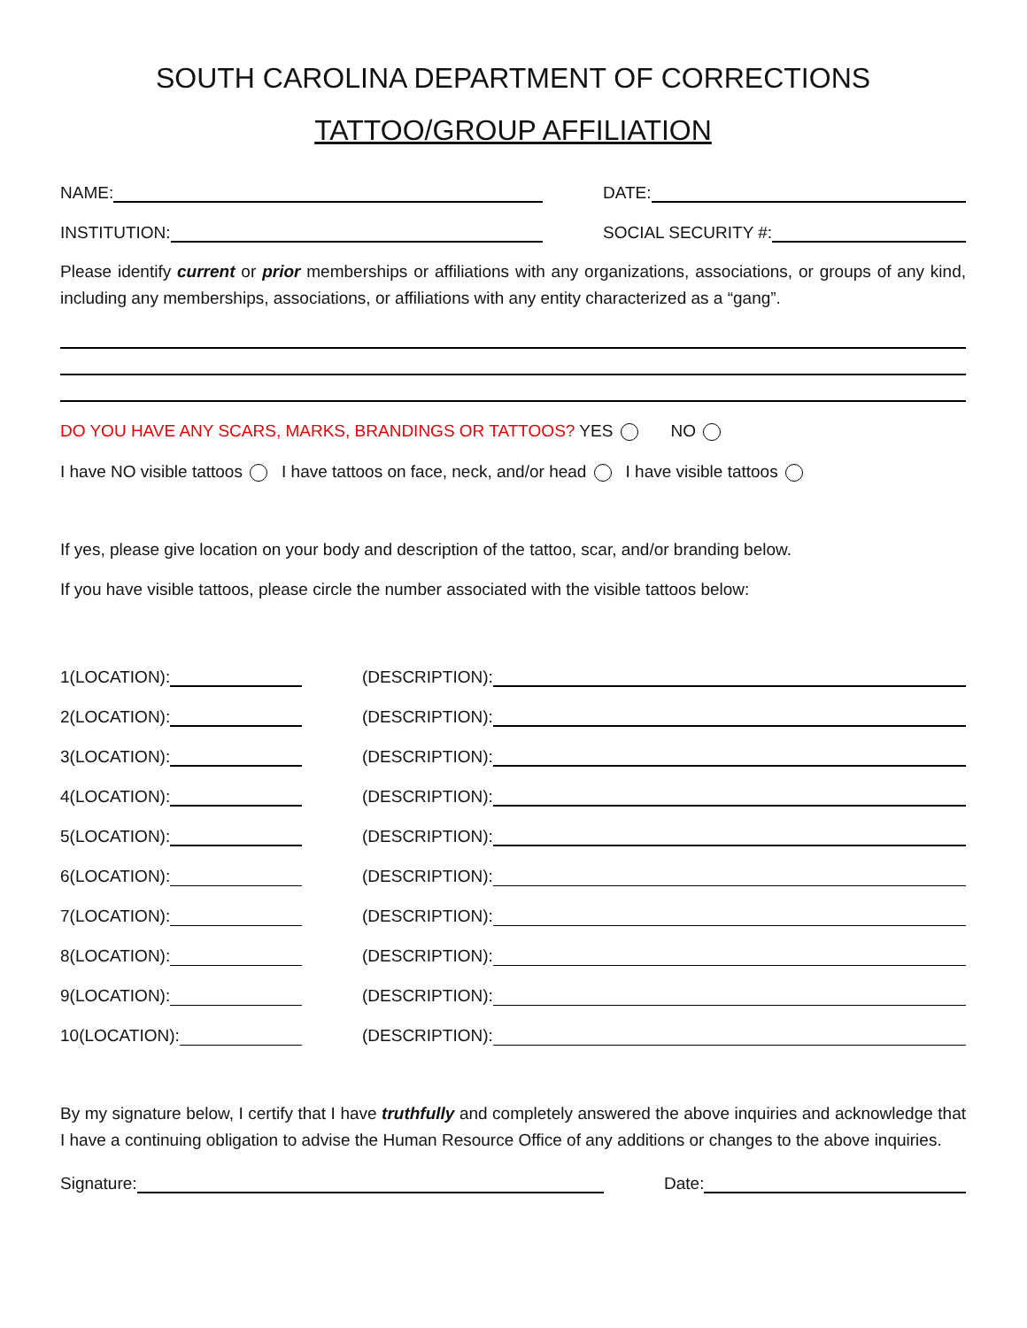SOUTH CAROLINA DEPARTMENT OF CORRECTIONS
TATTOO/GROUP AFFILIATION
NAME:
DATE:
INSTITUTION:
SOCIAL SECURITY #:
Please identify current or prior memberships or affiliations with any organizations, associations, or groups of any kind, including any memberships, associations, or affiliations with any entity characterized as a “gang”.
DO YOU HAVE ANY SCARS, MARKS, BRANDINGS OR TATTOOS? YES NO
I have NO visible tattoos I have tattoos on face, neck, and/or head I have visible tattoos
If yes, please give location on your body and description of the tattoo, scar, and/or branding below.
If you have visible tattoos, please circle the number associated with the visible tattoos below:
1(LOCATION):
(DESCRIPTION):
2(LOCATION):
(DESCRIPTION):
3(LOCATION):
(DESCRIPTION):
4(LOCATION):
(DESCRIPTION):
5(LOCATION):
(DESCRIPTION):
6(LOCATION):
(DESCRIPTION):
7(LOCATION):
(DESCRIPTION):
8(LOCATION):
(DESCRIPTION):
9(LOCATION):
(DESCRIPTION):
10(LOCATION):
(DESCRIPTION):
By my signature below, I certify that I have truthfully and completely answered the above inquiries and acknowledge that I have a continuing obligation to advise the Human Resource Office of any additions or changes to the above inquiries.
Signature:
Date: